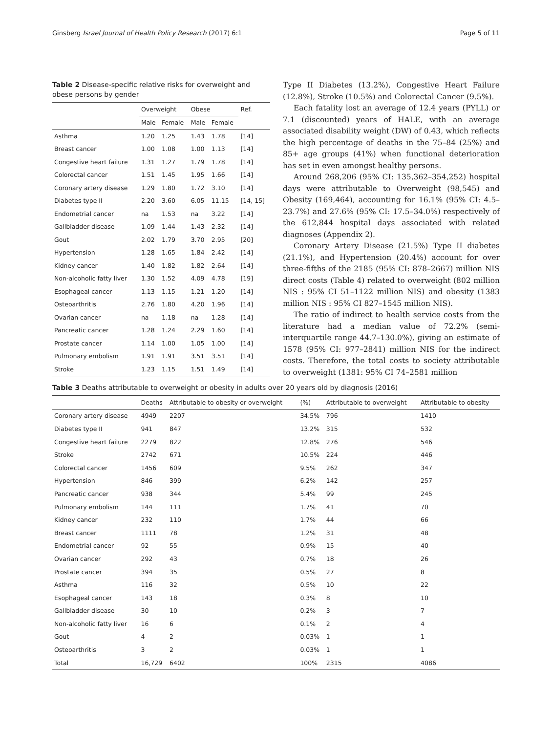Ginsberg Israel Journal of Health Policy Research (2017) 6:1 Page 5 of 11
Table 2 Disease-specific relative risks for overweight and obese persons by gender
| | Overweight | | Obese | | Ref. |
| --- | --- | --- | --- | --- | --- |
| | Male | Female | Male | Female | |
| Asthma | 1.20 | 1.25 | 1.43 | 1.78 | [14] |
| Breast cancer | 1.00 | 1.08 | 1.00 | 1.13 | [14] |
| Congestive heart failure | 1.31 | 1.27 | 1.79 | 1.78 | [14] |
| Colorectal cancer | 1.51 | 1.45 | 1.95 | 1.66 | [14] |
| Coronary artery disease | 1.29 | 1.80 | 1.72 | 3.10 | [14] |
| Diabetes type II | 2.20 | 3.60 | 6.05 | 11.15 | [14, 15] |
| Endometrial cancer | na | 1.53 | na | 3.22 | [14] |
| Gallbladder disease | 1.09 | 1.44 | 1.43 | 2.32 | [14] |
| Gout | 2.02 | 1.79 | 3.70 | 2.95 | [20] |
| Hypertension | 1.28 | 1.65 | 1.84 | 2.42 | [14] |
| Kidney cancer | 1.40 | 1.82 | 1.82 | 2.64 | [14] |
| Non-alcoholic fatty liver | 1.30 | 1.52 | 4.09 | 4.78 | [19] |
| Esophageal cancer | 1.13 | 1.15 | 1.21 | 1.20 | [14] |
| Osteoarthritis | 2.76 | 1.80 | 4.20 | 1.96 | [14] |
| Ovarian cancer | na | 1.18 | na | 1.28 | [14] |
| Pancreatic cancer | 1.28 | 1.24 | 2.29 | 1.60 | [14] |
| Prostate cancer | 1.14 | 1.00 | 1.05 | 1.00 | [14] |
| Pulmonary embolism | 1.91 | 1.91 | 3.51 | 3.51 | [14] |
| Stroke | 1.23 | 1.15 | 1.51 | 1.49 | [14] |
Type II Diabetes (13.2%), Congestive Heart Failure (12.8%), Stroke (10.5%) and Colorectal Cancer (9.5%).
Each fatality lost an average of 12.4 years (PYLL) or 7.1 (discounted) years of HALE, with an average associated disability weight (DW) of 0.43, which reflects the high percentage of deaths in the 75–84 (25%) and 85+ age groups (41%) when functional deterioration has set in even amongst healthy persons.
Around 268,206 (95% CI: 135,362–354,252) hospital days were attributable to Overweight (98,545) and Obesity (169,464), accounting for 16.1% (95% CI: 4.5–23.7%) and 27.6% (95% CI: 17.5–34.0%) respectively of the 612,844 hospital days associated with related diagnoses (Appendix 2).
Coronary Artery Disease (21.5%) Type II diabetes (21.1%), and Hypertension (20.4%) account for over three-fifths of the 2185 (95% CI: 878–2667) million NIS direct costs (Table 4) related to overweight (802 million NIS : 95% CI 51–1122 million NIS) and obesity (1383 million NIS : 95% CI 827–1545 million NIS).
The ratio of indirect to health service costs from the literature had a median value of 72.2% (semi-interquartile range 44.7–130.0%), giving an estimate of 1578 (95% CI: 977–2841) million NIS for the indirect costs. Therefore, the total costs to society attributable to overweight (1381: 95% CI 74–2581 million
Table 3 Deaths attributable to overweight or obesity in adults over 20 years old by diagnosis (2016)
| | Deaths | Attributable to obesity or overweight | (%) | Attributable to overweight | Attributable to obesity |
| --- | --- | --- | --- | --- | --- |
| Coronary artery disease | 4949 | 2207 | 34.5% | 796 | 1410 |
| Diabetes type II | 941 | 847 | 13.2% | 315 | 532 |
| Congestive heart failure | 2279 | 822 | 12.8% | 276 | 546 |
| Stroke | 2742 | 671 | 10.5% | 224 | 446 |
| Colorectal cancer | 1456 | 609 | 9.5% | 262 | 347 |
| Hypertension | 846 | 399 | 6.2% | 142 | 257 |
| Pancreatic cancer | 938 | 344 | 5.4% | 99 | 245 |
| Pulmonary embolism | 144 | 111 | 1.7% | 41 | 70 |
| Kidney cancer | 232 | 110 | 1.7% | 44 | 66 |
| Breast cancer | 1111 | 78 | 1.2% | 31 | 48 |
| Endometrial cancer | 92 | 55 | 0.9% | 15 | 40 |
| Ovarian cancer | 292 | 43 | 0.7% | 18 | 26 |
| Prostate cancer | 394 | 35 | 0.5% | 27 | 8 |
| Asthma | 116 | 32 | 0.5% | 10 | 22 |
| Esophageal cancer | 143 | 18 | 0.3% | 8 | 10 |
| Gallbladder disease | 30 | 10 | 0.2% | 3 | 7 |
| Non-alcoholic fatty liver | 16 | 6 | 0.1% | 2 | 4 |
| Gout | 4 | 2 | 0.03% | 1 | 1 |
| Osteoarthritis | 3 | 2 | 0.03% | 1 | 1 |
| Total | 16,729 | 6402 | 100% | 2315 | 4086 |